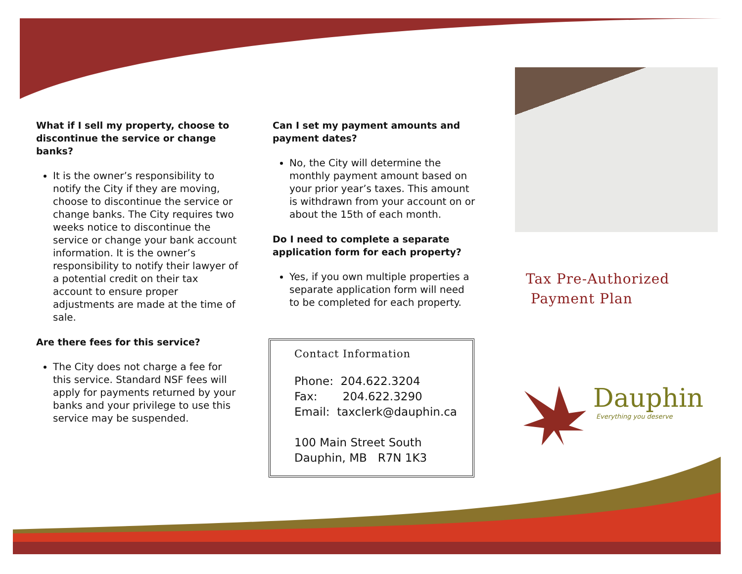What if I sell my property, choose to discontinue the service or change banks?
It is the owner’s responsibility to notify the City if they are moving, choose to discontinue the service or change banks. The City requires two weeks notice to discontinue the service or change your bank account information. It is the owner’s responsibility to notify their lawyer of a potential credit on their tax account to ensure proper adjustments are made at the time of sale.
Are there fees for this service?
The City does not charge a fee for this service. Standard NSF fees will apply for payments returned by your banks and your privilege to use this service may be suspended.
Can I set my payment amounts and payment dates?
No, the City will determine the monthly payment amount based on your prior year’s taxes. This amount is withdrawn from your account on or about the 15th of each month.
Do I need to complete a separate application form for each property?
Yes, if you own multiple properties a separate application form will need to be completed for each property.
Contact Information
Phone: 204.622.3204
Fax: 204.622.3290
Email: taxclerk@dauphin.ca
100 Main Street South
Dauphin, MB R7N 1K3
Tax Pre-Authorized
Payment Plan
Dauphin
Everything you deserve